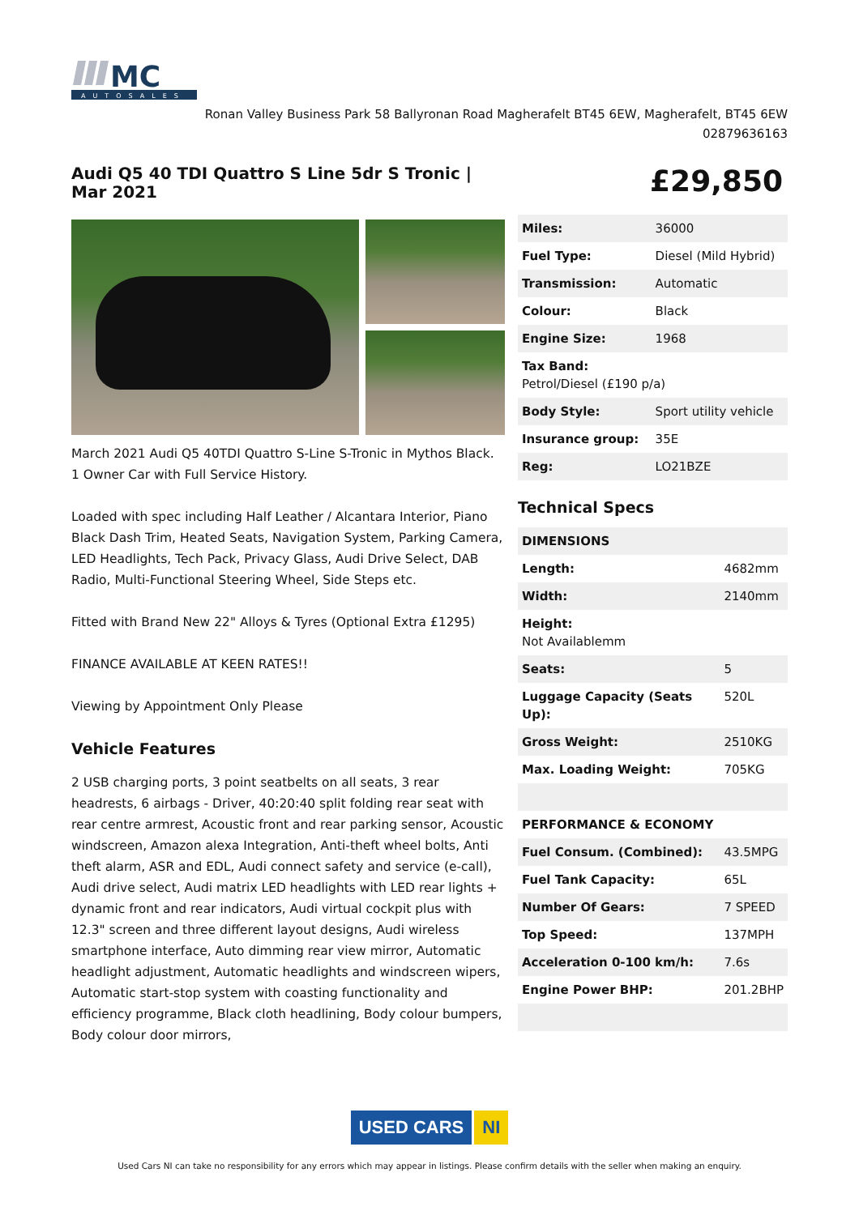MC
AUTOSALES
Ronan Valley Business Park 58 Ballyronan Road Magherafelt BT45 6EW, Magherafelt, BT45 6EW
02879636163
Audi Q5 40 TDI Quattro S Line 5dr S Tronic | Mar 2021
£29,850
March 2021 Audi Q5 40TDI Quattro S-Line S-Tronic in Mythos Black. 1 Owner Car with Full Service History.
Loaded with spec including Half Leather / Alcantara Interior, Piano Black Dash Trim, Heated Seats, Navigation System, Parking Camera, LED Headlights, Tech Pack, Privacy Glass, Audi Drive Select, DAB Radio, Multi-Functional Steering Wheel, Side Steps etc.
Fitted with Brand New 22" Alloys & Tyres (Optional Extra £1295)
FINANCE AVAILABLE AT KEEN RATES!!
Viewing by Appointment Only Please
Vehicle Features
2 USB charging ports, 3 point seatbelts on all seats, 3 rear headrests, 6 airbags - Driver, 40:20:40 split folding rear seat with rear centre armrest, Acoustic front and rear parking sensor, Acoustic windscreen, Amazon alexa Integration, Anti-theft wheel bolts, Anti theft alarm, ASR and EDL, Audi connect safety and service (e-call), Audi drive select, Audi matrix LED headlights with LED rear lights + dynamic front and rear indicators, Audi virtual cockpit plus with 12.3" screen and three different layout designs, Audi wireless smartphone interface, Auto dimming rear view mirror, Automatic headlight adjustment, Automatic headlights and windscreen wipers, Automatic start-stop system with coasting functionality and efficiency programme, Black cloth headlining, Body colour bumpers, Body colour door mirrors,
| Miles: | 36000 |
| Fuel Type: | Diesel (Mild Hybrid) |
| Transmission: | Automatic |
| Colour: | Black |
| Engine Size: | 1968 |
| Tax Band: Petrol/Diesel (£190 p/a) | |
| Body Style: | Sport utility vehicle |
| Insurance group: | 35E |
| Reg: | LO21BZE |
Technical Specs
| DIMENSIONS | |
| --- | --- |
| Length: | 4682mm |
| Width: | 2140mm |
| Height: Not Availablemm | |
| Seats: | 5 |
| Luggage Capacity (Seats Up): | 520L |
| Gross Weight: | 2510KG |
| Max. Loading Weight: | 705KG |
| PERFORMANCE & ECONOMY | |
| Fuel Consum. (Combined): | 43.5MPG |
| Fuel Tank Capacity: | 65L |
| Number Of Gears: | 7 SPEED |
| Top Speed: | 137MPH |
| Acceleration 0-100 km/h: | 7.6s |
| Engine Power BHP: | 201.2BHP |
USED CARS NI
Used Cars NI can take no responsibility for any errors which may appear in listings. Please confirm details with the seller when making an enquiry.